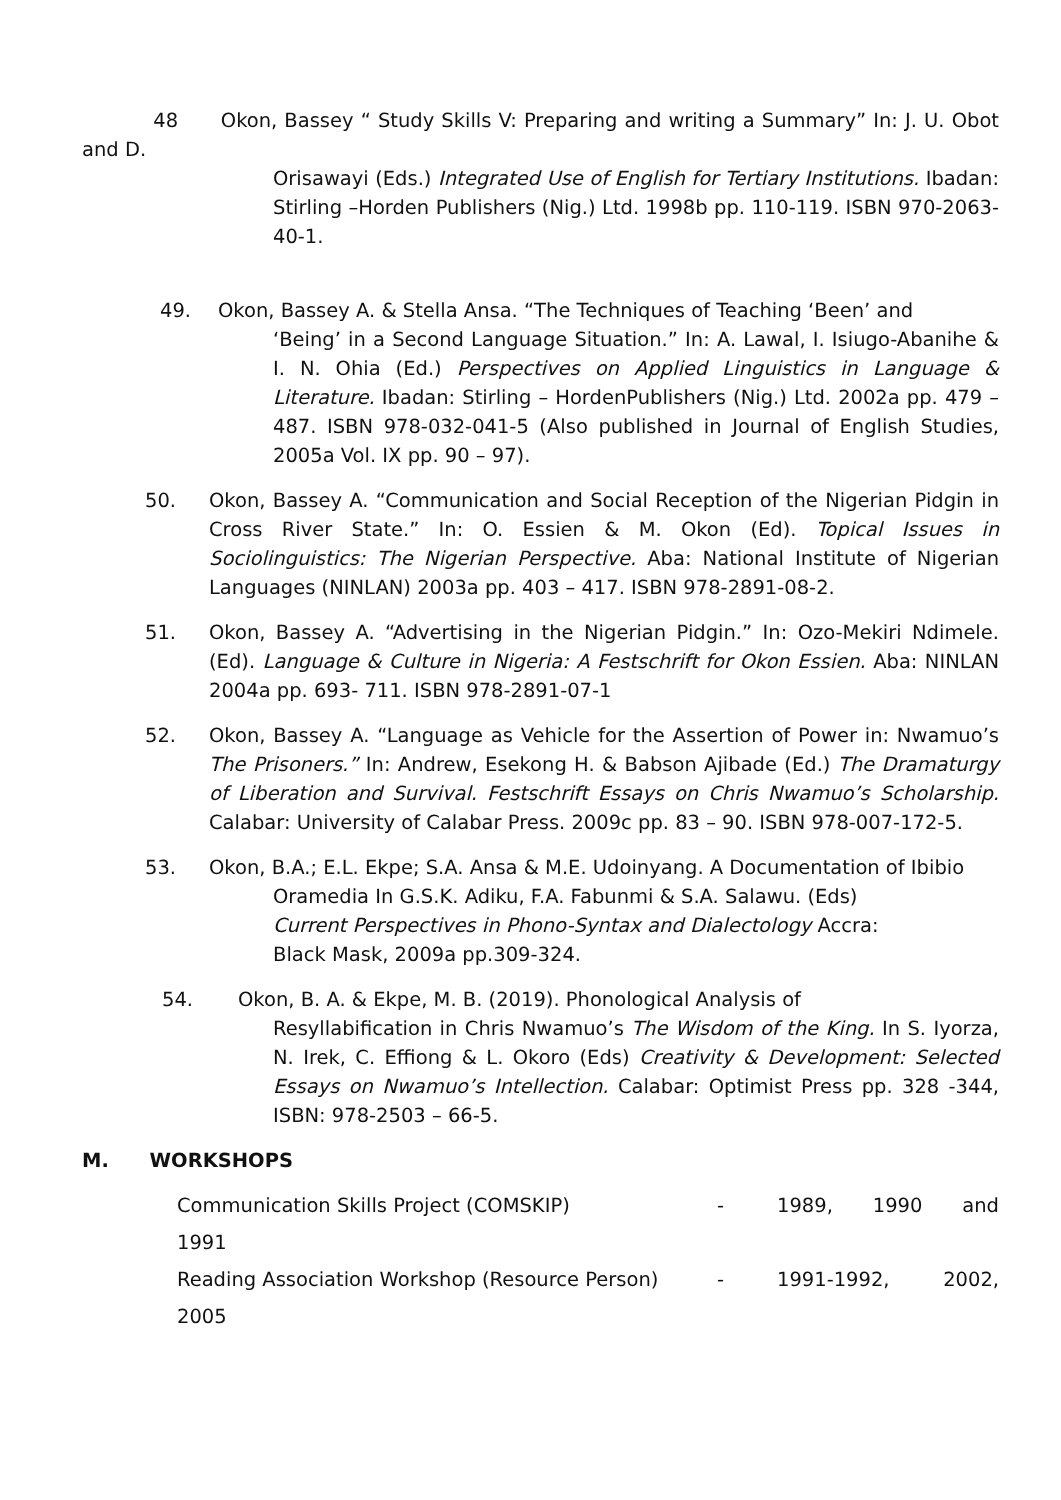48 Okon, Bassey “ Study Skills V: Preparing and writing a Summary” In: J. U. Obot and D.
Orisawayi (Eds.) Integrated Use of English for Tertiary Institutions. Ibadan: Stirling –Horden Publishers (Nig.) Ltd. 1998b pp. 110-119. ISBN 970-2063-40-1.
49. Okon, Bassey A. & Stella Ansa. “The Techniques of Teaching ‘Been’ and
‘Being’ in a Second Language Situation.” In: A. Lawal, I. Isiugo-Abanihe & I. N. Ohia (Ed.) Perspectives on Applied Linguistics in Language & Literature. Ibadan: Stirling – HordenPublishers (Nig.) Ltd. 2002a pp. 479 – 487. ISBN 978-032-041-5 (Also published in Journal of English Studies, 2005a Vol. IX pp. 90 – 97).
50. Okon, Bassey A. “Communication and Social Reception of the Nigerian Pidgin in Cross River State.” In: O. Essien & M. Okon (Ed). Topical Issues in Sociolinguistics: The Nigerian Perspective. Aba: National Institute of Nigerian Languages (NINLAN) 2003a pp. 403 – 417. ISBN 978-2891-08-2.
51. Okon, Bassey A. “Advertising in the Nigerian Pidgin.” In: Ozo-Mekiri Ndimele.(Ed). Language & Culture in Nigeria: A Festschrift for Okon Essien. Aba: NINLAN 2004a pp. 693- 711. ISBN 978-2891-07-1
52. Okon, Bassey A. “Language as Vehicle for the Assertion of Power in: Nwamuo’s The Prisoners.” In: Andrew, Esekong H. & Babson Ajibade (Ed.) The Dramaturgy of Liberation and Survival. Festschrift Essays on Chris Nwamuo’s Scholarship. Calabar: University of Calabar Press. 2009c pp. 83 – 90. ISBN 978-007-172-5.
53. Okon, B.A.; E.L. Ekpe; S.A. Ansa & M.E. Udoinyang. A Documentation of Ibibio
Oramedia In G.S.K. Adiku, F.A. Fabunmi & S.A. Salawu. (Eds)
Current Perspectives in Phono-Syntax and Dialectology Accra:
Black Mask, 2009a pp.309-324.
54. Okon, B. A. & Ekpe, M. B. (2019). Phonological Analysis of
Resyllabification in Chris Nwamuo’s The Wisdom of the King. In S. Iyorza, N. Irek, C. Effiong & L. Okoro (Eds) Creativity & Development: Selected Essays on Nwamuo’s Intellection. Calabar: Optimist Press pp. 328 -344, ISBN: 978-2503 – 66-5.
M. WORKSHOPS
Communication Skills Project (COMSKIP) - 1989, 1990 and
1991
Reading Association Workshop (Resource Person) - 1991-1992, 2002,
2005